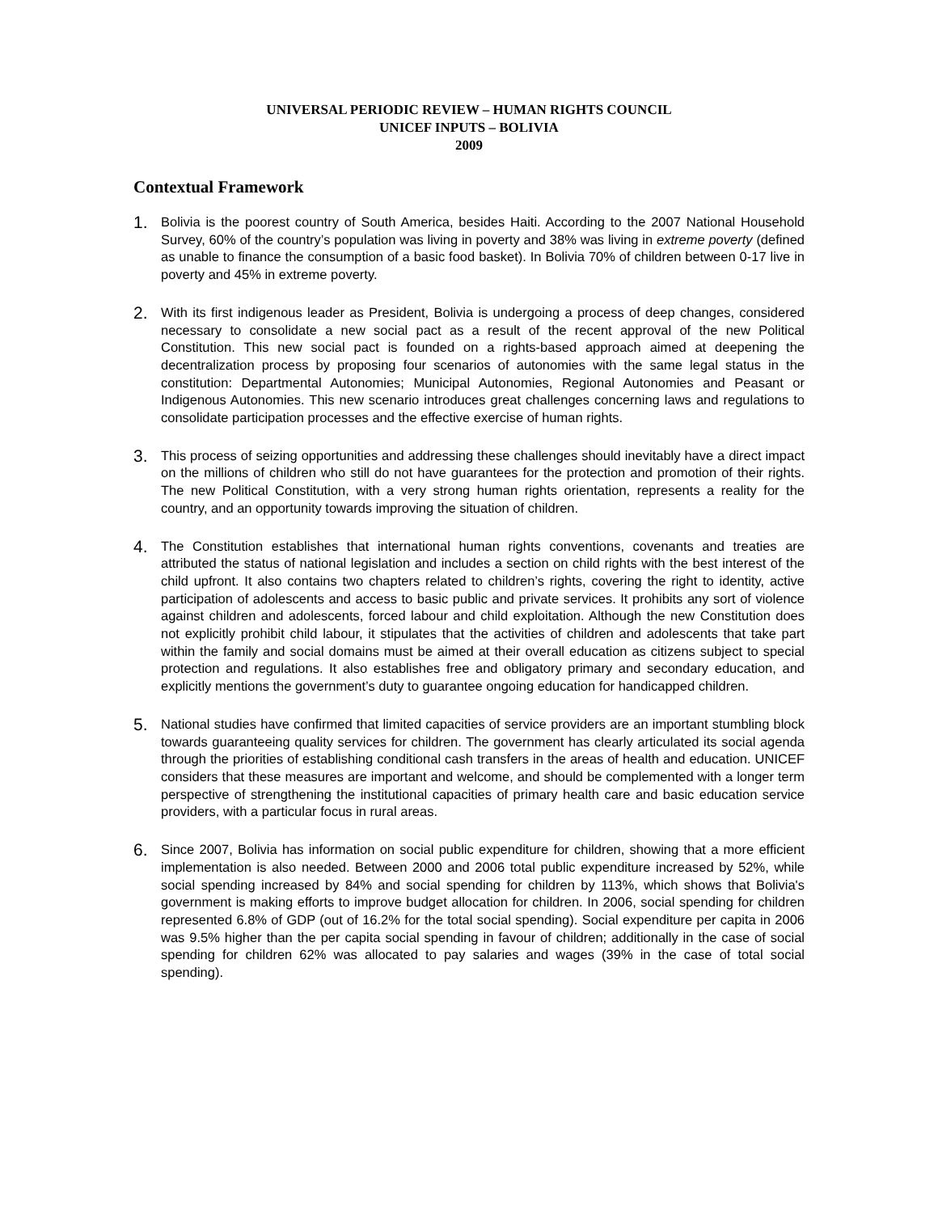UNIVERSAL PERIODIC REVIEW – HUMAN RIGHTS COUNCIL
UNICEF INPUTS – BOLIVIA
2009
Contextual Framework
1.
Bolivia is the poorest country of South America, besides Haiti. According to the 2007 National Household Survey, 60% of the country’s population was living in poverty and 38% was living in extreme poverty (defined as unable to finance the consumption of a basic food basket). In Bolivia 70% of children between 0-17 live in poverty and 45% in extreme poverty.
2.
With its first indigenous leader as President, Bolivia is undergoing a process of deep changes, considered necessary to consolidate a new social pact as a result of the recent approval of the new Political Constitution. This new social pact is founded on a rights-based approach aimed at deepening the decentralization process by proposing four scenarios of autonomies with the same legal status in the constitution: Departmental Autonomies; Municipal Autonomies, Regional Autonomies and Peasant or Indigenous Autonomies. This new scenario introduces great challenges concerning laws and regulations to consolidate participation processes and the effective exercise of human rights.
3.
This process of seizing opportunities and addressing these challenges should inevitably have a direct impact on the millions of children who still do not have guarantees for the protection and promotion of their rights. The new Political Constitution, with a very strong human rights orientation, represents a reality for the country, and an opportunity towards improving the situation of children.
4.
The Constitution establishes that international human rights conventions, covenants and treaties are attributed the status of national legislation and includes a section on child rights with the best interest of the child upfront. It also contains two chapters related to children’s rights, covering the right to identity, active participation of adolescents and access to basic public and private services. It prohibits any sort of violence against children and adolescents, forced labour and child exploitation. Although the new Constitution does not explicitly prohibit child labour, it stipulates that the activities of children and adolescents that take part within the family and social domains must be aimed at their overall education as citizens subject to special protection and regulations. It also establishes free and obligatory primary and secondary education, and explicitly mentions the government’s duty to guarantee ongoing education for handicapped children.
5.
National studies have confirmed that limited capacities of service providers are an important stumbling block towards guaranteeing quality services for children. The government has clearly articulated its social agenda through the priorities of establishing conditional cash transfers in the areas of health and education. UNICEF considers that these measures are important and welcome, and should be complemented with a longer term perspective of strengthening the institutional capacities of primary health care and basic education service providers, with a particular focus in rural areas.
6.
Since 2007, Bolivia has information on social public expenditure for children, showing that a more efficient implementation is also needed. Between 2000 and 2006 total public expenditure increased by 52%, while social spending increased by 84% and social spending for children by 113%, which shows that Bolivia's government is making efforts to improve budget allocation for children. In 2006, social spending for children represented 6.8% of GDP (out of 16.2% for the total social spending). Social expenditure per capita in 2006 was 9.5% higher than the per capita social spending in favour of children; additionally in the case of social spending for children 62% was allocated to pay salaries and wages (39% in the case of total social spending).